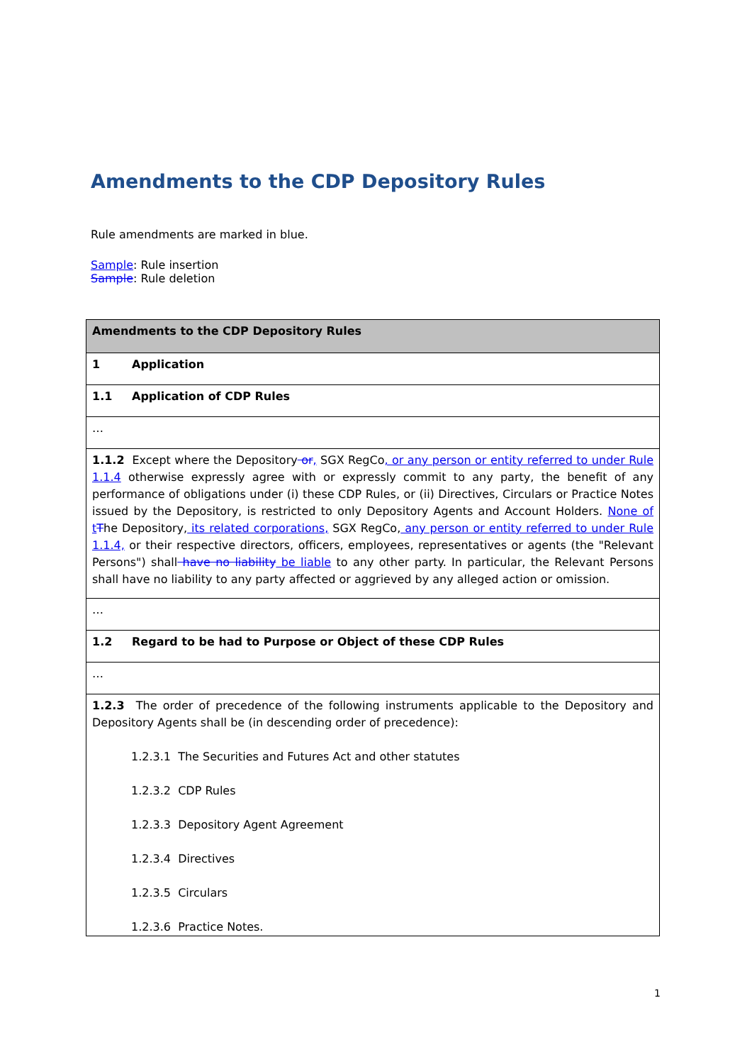Amendments to the CDP Depository Rules
Rule amendments are marked in blue.
Sample: Rule insertion
Sample: Rule deletion
| Amendments to the CDP Depository Rules |
| 1 Application |
| 1.1 Application of CDP Rules |
| … |
| 1.1.2 Except where the Depository or , SGX RegCo , or any person or entity referred to under Rule 1.1.4 otherwise expressly agree with or expressly commit to any party, the benefit of any performance of obligations under (i) these CDP Rules, or (ii) Directives, Circulars or Practice Notes issued by the Depository, is restricted to only Depository Agents and Account Holders. None of t T he Depository, its related corporations, SGX RegCo, any person or entity referred to under Rule 1.1.4, or their respective directors, officers, employees, representatives or agents (the "Relevant Persons") shall have no liability be liable to any other party. In particular, the Relevant Persons shall have no liability to any party affected or aggrieved by any alleged action or omission. |
| … |
| 1.2 Regard to be had to Purpose or Object of these CDP Rules |
| … |
| 1.2.3 The order of precedence of the following instruments applicable to the Depository and Depository Agents shall be (in descending order of precedence): 1.2.3.1 The Securities and Futures Act and other statutes 1.2.3.2 CDP Rules 1.2.3.3 Depository Agent Agreement 1.2.3.4 Directives 1.2.3.5 Circulars 1.2.3.6 Practice Notes. |
1